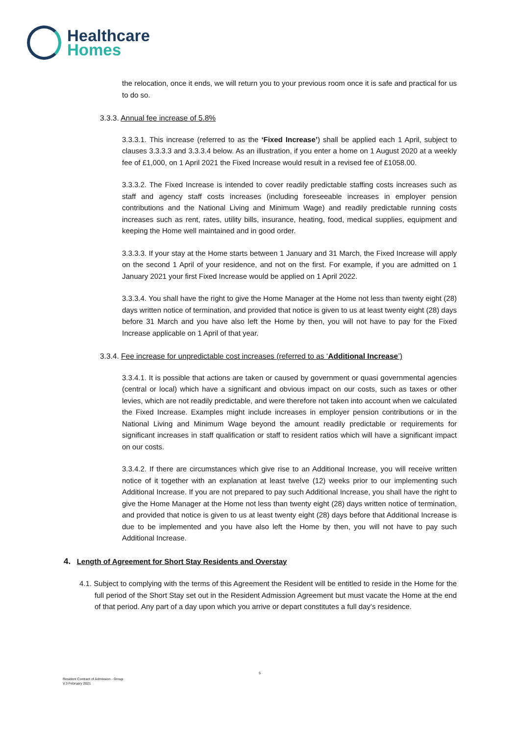Healthcare
Homes
the relocation, once it ends, we will return you to your previous room once it is safe and practical for us to do so.
3.3.3. Annual fee increase of 5.8%
3.3.3.1. This increase (referred to as the ‘Fixed Increase’) shall be applied each 1 April, subject to clauses 3.3.3.3 and 3.3.3.4 below. As an illustration, if you enter a home on 1 August 2020 at a weekly fee of £1,000, on 1 April 2021 the Fixed Increase would result in a revised fee of £1058.00.
3.3.3.2. The Fixed Increase is intended to cover readily predictable staffing costs increases such as staff and agency staff costs increases (including foreseeable increases in employer pension contributions and the National Living and Minimum Wage) and readily predictable running costs increases such as rent, rates, utility bills, insurance, heating, food, medical supplies, equipment and keeping the Home well maintained and in good order.
3.3.3.3. If your stay at the Home starts between 1 January and 31 March, the Fixed Increase will apply on the second 1 April of your residence, and not on the first. For example, if you are admitted on 1 January 2021 your first Fixed Increase would be applied on 1 April 2022.
3.3.3.4. You shall have the right to give the Home Manager at the Home not less than twenty eight (28) days written notice of termination, and provided that notice is given to us at least twenty eight (28) days before 31 March and you have also left the Home by then, you will not have to pay for the Fixed Increase applicable on 1 April of that year.
3.3.4. Fee increase for unpredictable cost increases (referred to as ‘Additional Increase’)
3.3.4.1. It is possible that actions are taken or caused by government or quasi governmental agencies (central or local) which have a significant and obvious impact on our costs, such as taxes or other levies, which are not readily predictable, and were therefore not taken into account when we calculated the Fixed Increase. Examples might include increases in employer pension contributions or in the National Living and Minimum Wage beyond the amount readily predictable or requirements for significant increases in staff qualification or staff to resident ratios which will have a significant impact on our costs.
3.3.4.2. If there are circumstances which give rise to an Additional Increase, you will receive written notice of it together with an explanation at least twelve (12) weeks prior to our implementing such Additional Increase. If you are not prepared to pay such Additional Increase, you shall have the right to give the Home Manager at the Home not less than twenty eight (28) days written notice of termination, and provided that notice is given to us at least twenty eight (28) days before that Additional Increase is due to be implemented and you have also left the Home by then, you will not have to pay such Additional Increase.
4. Length of Agreement for Short Stay Residents and Overstay
4.1. Subject to complying with the terms of this Agreement the Resident will be entitled to reside in the Home for the full period of the Short Stay set out in the Resident Admission Agreement but must vacate the Home at the end of that period. Any part of a day upon which you arrive or depart constitutes a full day’s residence.
5
Resident Contract of Admission - Group
V.3 February 2021